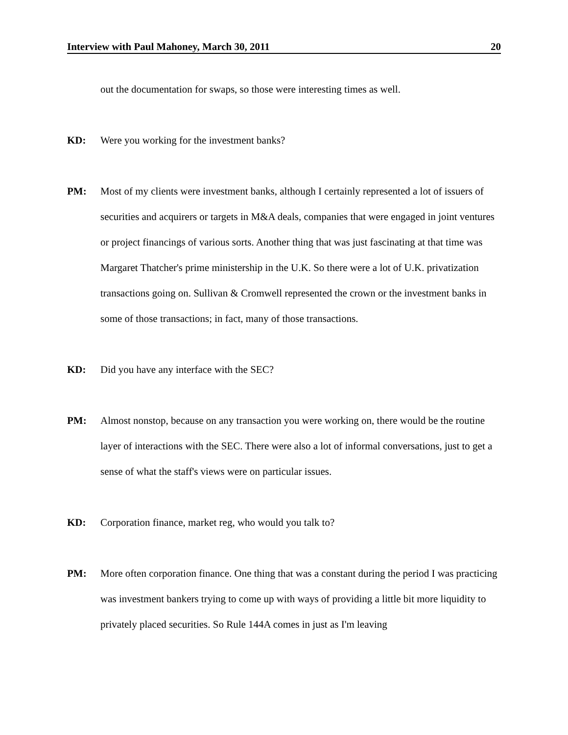Interview with Paul Mahoney, March 30, 2011 20
out the documentation for swaps, so those were interesting times as well.
KD: Were you working for the investment banks?
PM: Most of my clients were investment banks, although I certainly represented a lot of issuers of securities and acquirers or targets in M&A deals, companies that were engaged in joint ventures or project financings of various sorts. Another thing that was just fascinating at that time was Margaret Thatcher's prime ministership in the U.K. So there were a lot of U.K. privatization transactions going on. Sullivan & Cromwell represented the crown or the investment banks in some of those transactions; in fact, many of those transactions.
KD: Did you have any interface with the SEC?
PM: Almost nonstop, because on any transaction you were working on, there would be the routine layer of interactions with the SEC. There were also a lot of informal conversations, just to get a sense of what the staff's views were on particular issues.
KD: Corporation finance, market reg, who would you talk to?
PM: More often corporation finance. One thing that was a constant during the period I was practicing was investment bankers trying to come up with ways of providing a little bit more liquidity to privately placed securities. So Rule 144A comes in just as I'm leaving